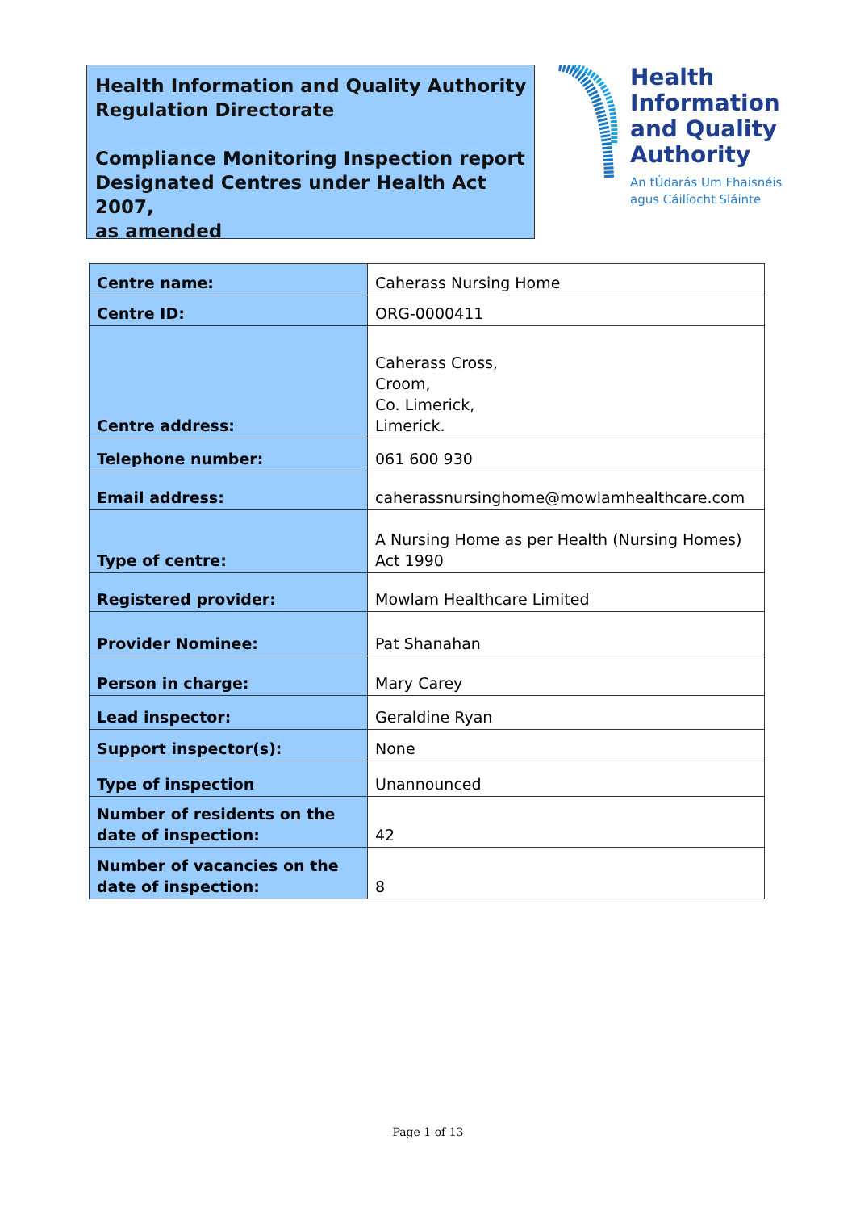Health Information and Quality Authority
Regulation Directorate
Compliance Monitoring Inspection report
Designated Centres under Health Act 2007,
as amended
Health
Information
and Quality
Authority
An tÚdarás Um Fhaisnéis
agus Cáilíocht Sláinte
| Centre name: | Caherass Nursing Home |
| Centre ID: | ORG-0000411 |
| Centre address: | Caherass Cross, Croom, Co. Limerick, Limerick. |
| Telephone number: | 061 600 930 |
| Email address: | caherassnursinghome@mowlamhealthcare.com |
| Type of centre: | A Nursing Home as per Health (Nursing Homes) Act 1990 |
| Registered provider: | Mowlam Healthcare Limited |
| Provider Nominee: | Pat Shanahan |
| Person in charge: | Mary Carey |
| Lead inspector: | Geraldine Ryan |
| Support inspector(s): | None |
| Type of inspection | Unannounced |
| Number of residents on the date of inspection: | 42 |
| Number of vacancies on the date of inspection: | 8 |
Page 1 of 13